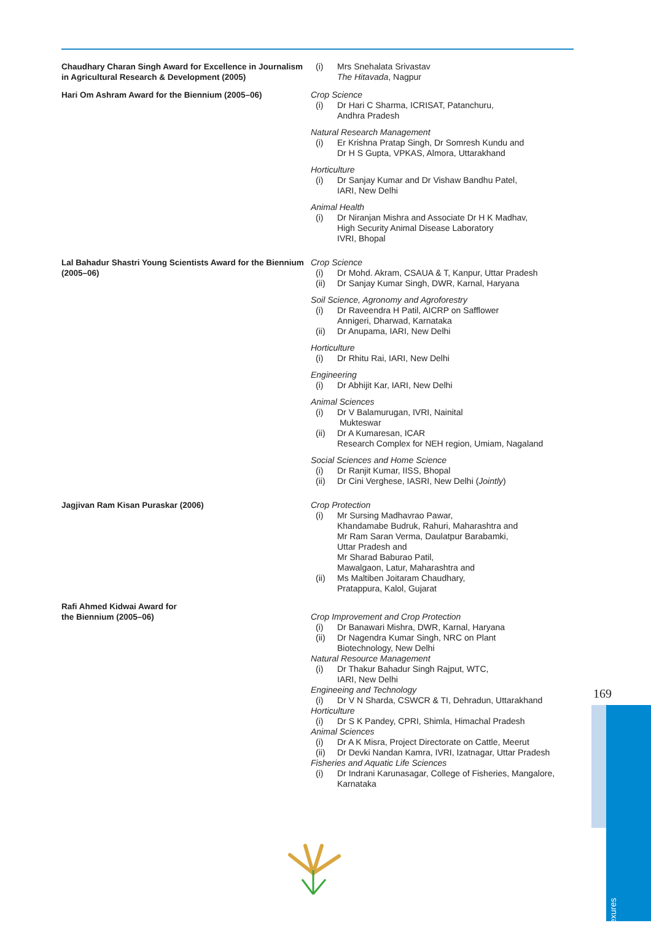Chaudhary Charan Singh Award for Excellence in Journalism in Agricultural Research & Development (2005)
(i) Mrs Snehalata Srivastav
The Hitavada, Nagpur
Hari Om Ashram Award for the Biennium (2005–06) Crop Science
(i) Dr Hari C Sharma, ICRISAT, Patanchuru,
Andhra Pradesh
Natural Research Management
(i) Er Krishna Pratap Singh, Dr Somresh Kundu and
Dr H S Gupta, VPKAS, Almora, Uttarakhand
Horticulture
(i) Dr Sanjay Kumar and Dr Vishaw Bandhu Patel,
IARI, New Delhi
Animal Health
(i) Dr Niranjan Mishra and Associate Dr H K Madhav,
High Security Animal Disease Laboratory
IVRI, Bhopal
Lal Bahadur Shastri Young Scientists Award for the Biennium (2005–06)
Crop Science
(i) Dr Mohd. Akram, CSAUA & T, Kanpur, Uttar Pradesh
(ii) Dr Sanjay Kumar Singh, DWR, Karnal, Haryana
Soil Science, Agronomy and Agroforestry
(i) Dr Raveendra H Patil, AICRP on Safflower
Annigeri, Dharwad, Karnataka
(ii) Dr Anupama, IARI, New Delhi
Horticulture
(i) Dr Rhitu Rai, IARI, New Delhi
Engineering
(i) Dr Abhijit Kar, IARI, New Delhi
Animal Sciences
(i) Dr V Balamurugan, IVRI, Nainital
Mukteswar
(ii) Dr A Kumaresan, ICAR
Research Complex for NEH region, Umiam, Nagaland
Social Sciences and Home Science
(i) Dr Ranjit Kumar, IISS, Bhopal
(ii) Dr Cini Verghese, IASRI, New Delhi (Jointly)
Jagjivan Ram Kisan Puraskar (2006) Crop Protection
(i) Mr Sursing Madhavrao Pawar,
Khandamabe Budruk, Rahuri, Maharashtra and
Mr Ram Saran Verma, Daulatpur Barabamki,
Uttar Pradesh and
Mr Sharad Baburao Patil,
Mawalgaon, Latur, Maharashtra and
(ii) Ms Maltiben Joitaram Chaudhary,
Pratappura, Kalol, Gujarat
Rafi Ahmed Kidwai Award for
the Biennium (2005–06)
Crop Improvement and Crop Protection
(i) Dr Banawari Mishra, DWR, Karnal, Haryana
(ii) Dr Nagendra Kumar Singh, NRC on Plant
Biotechnology, New Delhi
Natural Resource Management
(i) Dr Thakur Bahadur Singh Rajput, WTC,
IARI, New Delhi
Engineeing and Technology
(i) Dr V N Sharda, CSWCR & TI, Dehradun, Uttarakhand
Horticulture
(i) Dr S K Pandey, CPRI, Shimla, Himachal Pradesh
Animal Sciences
(i) Dr A K Misra, Project Directorate on Cattle, Meerut
(ii) Dr Devki Nandan Kamra, IVRI, Izatnagar, Uttar Pradesh
Fisheries and Aquatic Life Sciences
(i) Dr Indrani Karunasagar, College of Fisheries, Mangalore,
Karnataka
169
Annexures